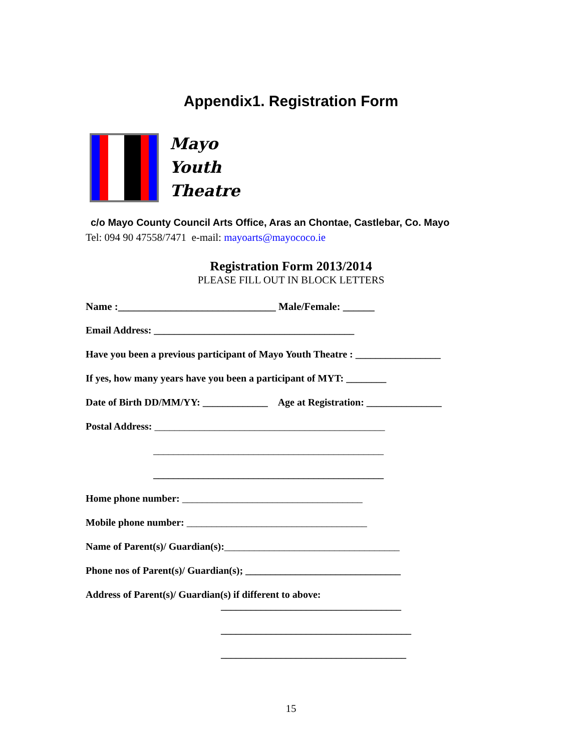Appendix1. Registration Form
Mayo
Youth
Theatre
c/o Mayo County Council Arts Office, Aras an Chontae, Castlebar, Co. Mayo
Tel: 094 90 47558/7471 e-mail: mayoarts@mayococo.ie
Registration Form 2013/2014
PLEASE FILL OUT IN BLOCK LETTERS
Name :______________________________ Male/Female: ______
Email Address: ________________________________________
Have you been a previous participant of Mayo Youth Theatre : _________________
If yes, how many years have you been a participant of MYT: ________
Date of Birth DD/MM/YY: _____________ Age at Registration: _______________
Postal Address: ______________________________________________
______________________________________________
______________________________________________
Home phone number: ____________________________________
Mobile phone number: ____________________________________
Name of Parent(s)/ Guardian(s):___________________________________
Phone nos of Parent(s)/ Guardian(s); _______________________________
Address of Parent(s)/ Guardian(s) if different to above:
____________________________________
______________________________________
_____________________________________
15